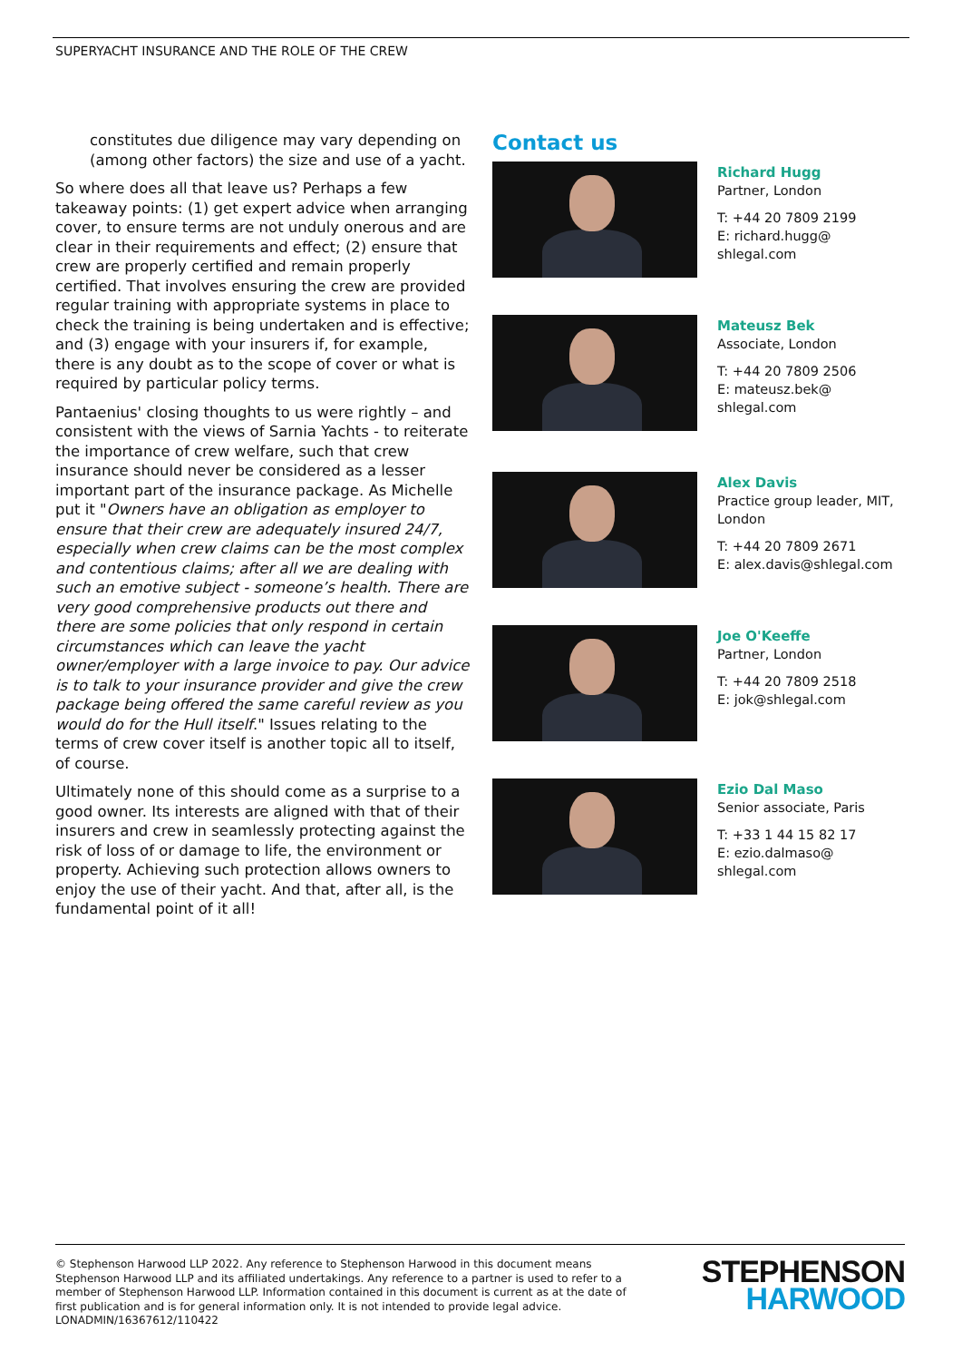SUPERYACHT INSURANCE AND THE ROLE OF THE CREW
constitutes due diligence may vary depending on (among other factors) the size and use of a yacht.
So where does all that leave us? Perhaps a few takeaway points: (1) get expert advice when arranging cover, to ensure terms are not unduly onerous and are clear in their requirements and effect; (2) ensure that crew are properly certified and remain properly certified. That involves ensuring the crew are provided regular training with appropriate systems in place to check the training is being undertaken and is effective; and (3) engage with your insurers if, for example, there is any doubt as to the scope of cover or what is required by particular policy terms.
Pantaenius' closing thoughts to us were rightly – and consistent with the views of Sarnia Yachts - to reiterate the importance of crew welfare, such that crew insurance should never be considered as a lesser important part of the insurance package. As Michelle put it "Owners have an obligation as employer to ensure that their crew are adequately insured 24/7, especially when crew claims can be the most complex and contentious claims; after all we are dealing with such an emotive subject - someone’s health. There are very good comprehensive products out there and there are some policies that only respond in certain circumstances which can leave the yacht owner/employer with a large invoice to pay. Our advice is to talk to your insurance provider and give the crew package being offered the same careful review as you would do for the Hull itself." Issues relating to the terms of crew cover itself is another topic all to itself, of course.
Ultimately none of this should come as a surprise to a good owner. Its interests are aligned with that of their insurers and crew in seamlessly protecting against the risk of loss of or damage to life, the environment or property. Achieving such protection allows owners to enjoy the use of their yacht. And that, after all, is the fundamental point of it all!
Contact us
Richard Hugg
Partner, London
T: +44 20 7809 2199
E: richard.hugg@
shlegal.com
Mateusz Bek
Associate, London
T: +44 20 7809 2506
E: mateusz.bek@
shlegal.com
Alex Davis
Practice group leader, MIT,
London
T: +44 20 7809 2671
E: alex.davis@shlegal.com
Joe O'Keeffe
Partner, London
T: +44 20 7809 2518
E: jok@shlegal.com
Ezio Dal Maso
Senior associate, Paris
T: +33 1 44 15 82 17
E: ezio.dalmaso@
shlegal.com
© Stephenson Harwood LLP 2022. Any reference to Stephenson Harwood in this document means Stephenson Harwood LLP and its affiliated undertakings. Any reference to a partner is used to refer to a member of Stephenson Harwood LLP. Information contained in this document is current as at the date of first publication and is for general information only. It is not intended to provide legal advice. LONADMIN/16367612/110422
STEPHENSON
HARWOOD